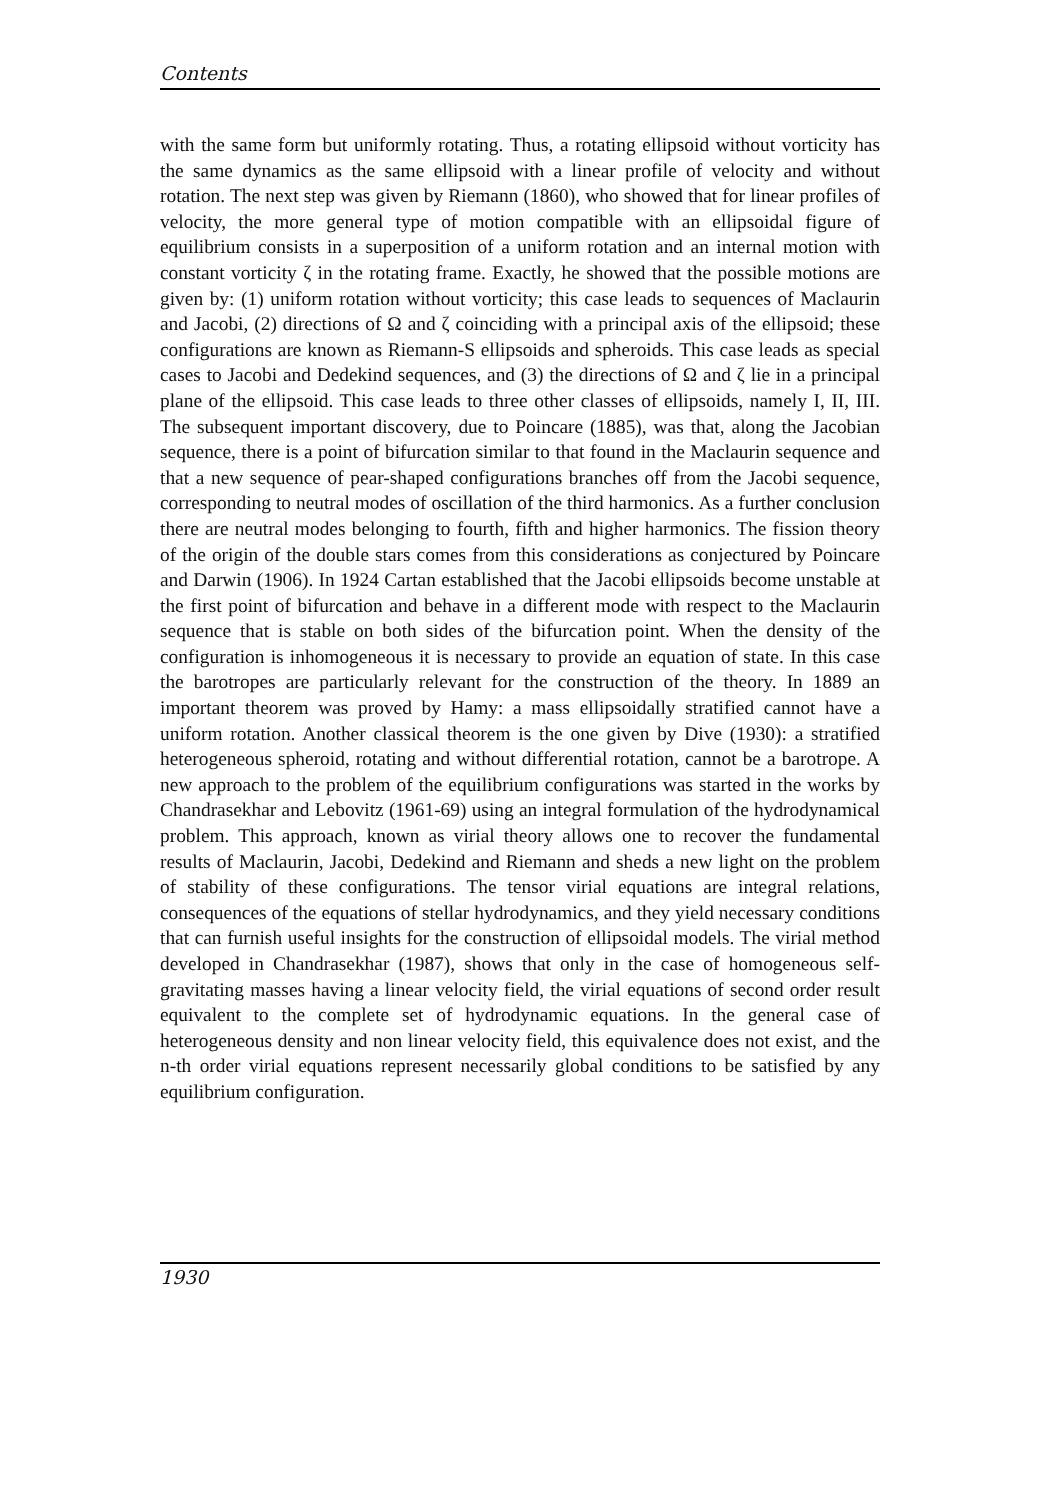Contents
with the same form but uniformly rotating. Thus, a rotating ellipsoid without vorticity has the same dynamics as the same ellipsoid with a linear profile of velocity and without rotation. The next step was given by Riemann (1860), who showed that for linear profiles of velocity, the more general type of motion compatible with an ellipsoidal figure of equilibrium consists in a superposition of a uniform rotation and an internal motion with constant vorticity ζ in the rotating frame. Exactly, he showed that the possible motions are given by: (1) uniform rotation without vorticity; this case leads to sequences of Maclaurin and Jacobi, (2) directions of Ω and ζ coinciding with a principal axis of the ellipsoid; these configurations are known as Riemann-S ellipsoids and spheroids. This case leads as special cases to Jacobi and Dedekind sequences, and (3) the directions of Ω and ζ lie in a principal plane of the ellipsoid. This case leads to three other classes of ellipsoids, namely I, II, III. The subsequent important discovery, due to Poincare (1885), was that, along the Jacobian sequence, there is a point of bifurcation similar to that found in the Maclaurin sequence and that a new sequence of pear-shaped configurations branches off from the Jacobi sequence, corresponding to neutral modes of oscillation of the third harmonics. As a further conclusion there are neutral modes belonging to fourth, fifth and higher harmonics. The fission theory of the origin of the double stars comes from this considerations as conjectured by Poincare and Darwin (1906). In 1924 Cartan established that the Jacobi ellipsoids become unstable at the first point of bifurcation and behave in a different mode with respect to the Maclaurin sequence that is stable on both sides of the bifurcation point. When the density of the configuration is inhomogeneous it is necessary to provide an equation of state. In this case the barotropes are particularly relevant for the construction of the theory. In 1889 an important theorem was proved by Hamy: a mass ellipsoidally stratified cannot have a uniform rotation. Another classical theorem is the one given by Dive (1930): a stratified heterogeneous spheroid, rotating and without differential rotation, cannot be a barotrope. A new approach to the problem of the equilibrium configurations was started in the works by Chandrasekhar and Lebovitz (1961-69) using an integral formulation of the hydrodynamical problem. This approach, known as virial theory allows one to recover the fundamental results of Maclaurin, Jacobi, Dedekind and Riemann and sheds a new light on the problem of stability of these configurations. The tensor virial equations are integral relations, consequences of the equations of stellar hydrodynamics, and they yield necessary conditions that can furnish useful insights for the construction of ellipsoidal models. The virial method developed in Chandrasekhar (1987), shows that only in the case of homogeneous self-gravitating masses having a linear velocity field, the virial equations of second order result equivalent to the complete set of hydrodynamic equations. In the general case of heterogeneous density and non linear velocity field, this equivalence does not exist, and the n-th order virial equations represent necessarily global conditions to be satisfied by any equilibrium configuration.
1930